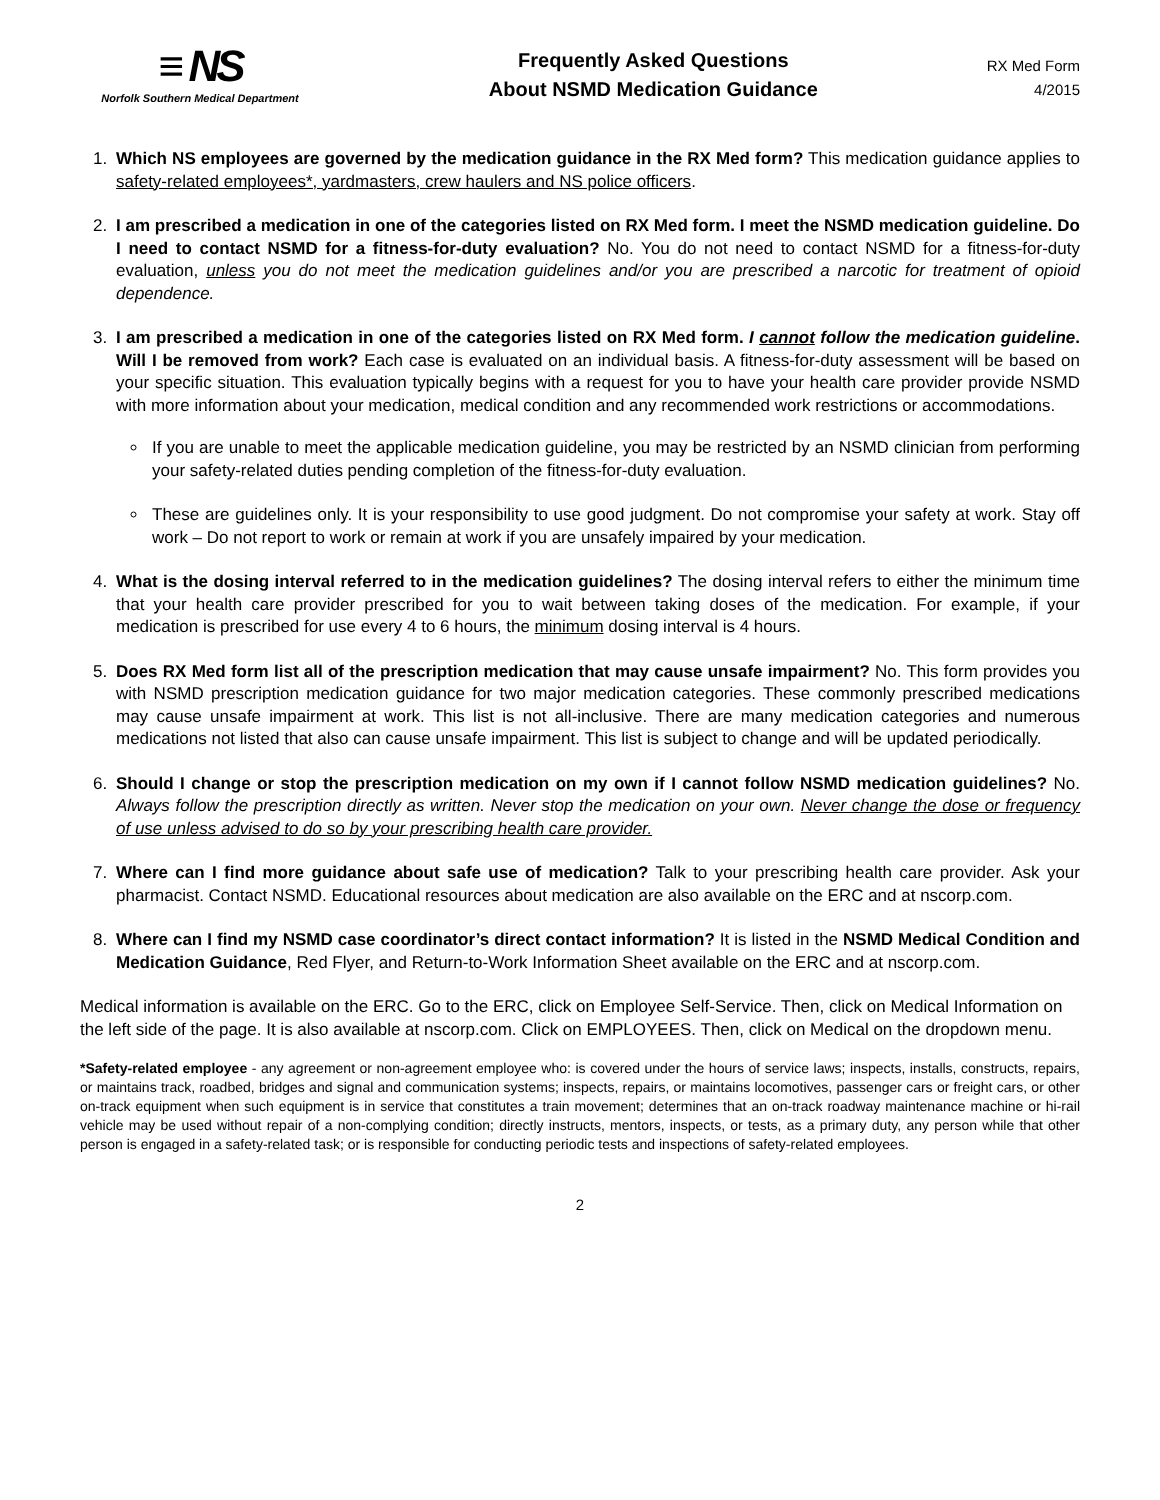≡ NS
Norfolk Southern Medical Department
Frequently Asked Questions
About NSMD Medication Guidance
RX Med Form
4/2015
1. Which NS employees are governed by the medication guidance in the RX Med form? This medication guidance applies to safety-related employees*, yardmasters, crew haulers and NS police officers.
2. I am prescribed a medication in one of the categories listed on RX Med form. I meet the NSMD medication guideline. Do I need to contact NSMD for a fitness-for-duty evaluation? No. You do not need to contact NSMD for a fitness-for-duty evaluation, unless you do not meet the medication guidelines and/or you are prescribed a narcotic for treatment of opioid dependence.
3. I am prescribed a medication in one of the categories listed on RX Med form. I cannot follow the medication guideline. Will I be removed from work? Each case is evaluated on an individual basis. A fitness-for-duty assessment will be based on your specific situation. This evaluation typically begins with a request for you to have your health care provider provide NSMD with more information about your medication, medical condition and any recommended work restrictions or accommodations.
If you are unable to meet the applicable medication guideline, you may be restricted by an NSMD clinician from performing your safety-related duties pending completion of the fitness-for-duty evaluation.
These are guidelines only. It is your responsibility to use good judgment. Do not compromise your safety at work. Stay off work – Do not report to work or remain at work if you are unsafely impaired by your medication.
4. What is the dosing interval referred to in the medication guidelines? The dosing interval refers to either the minimum time that your health care provider prescribed for you to wait between taking doses of the medication. For example, if your medication is prescribed for use every 4 to 6 hours, the minimum dosing interval is 4 hours.
5. Does RX Med form list all of the prescription medication that may cause unsafe impairment? No. This form provides you with NSMD prescription medication guidance for two major medication categories. These commonly prescribed medications may cause unsafe impairment at work. This list is not all-inclusive. There are many medication categories and numerous medications not listed that also can cause unsafe impairment. This list is subject to change and will be updated periodically.
6. Should I change or stop the prescription medication on my own if I cannot follow NSMD medication guidelines? No. Always follow the prescription directly as written. Never stop the medication on your own. Never change the dose or frequency of use unless advised to do so by your prescribing health care provider.
7. Where can I find more guidance about safe use of medication? Talk to your prescribing health care provider. Ask your pharmacist. Contact NSMD. Educational resources about medication are also available on the ERC and at nscorp.com.
8. Where can I find my NSMD case coordinator’s direct contact information? It is listed in the NSMD Medical Condition and Medication Guidance, Red Flyer, and Return-to-Work Information Sheet available on the ERC and at nscorp.com.
Medical information is available on the ERC. Go to the ERC, click on Employee Self-Service. Then, click on Medical Information on the left side of the page. It is also available at nscorp.com. Click on EMPLOYEES. Then, click on Medical on the dropdown menu.
*Safety-related employee - any agreement or non-agreement employee who: is covered under the hours of service laws; inspects, installs, constructs, repairs, or maintains track, roadbed, bridges and signal and communication systems; inspects, repairs, or maintains locomotives, passenger cars or freight cars, or other on-track equipment when such equipment is in service that constitutes a train movement; determines that an on-track roadway maintenance machine or hi-rail vehicle may be used without repair of a non-complying condition; directly instructs, mentors, inspects, or tests, as a primary duty, any person while that other person is engaged in a safety-related task; or is responsible for conducting periodic tests and inspections of safety-related employees.
2